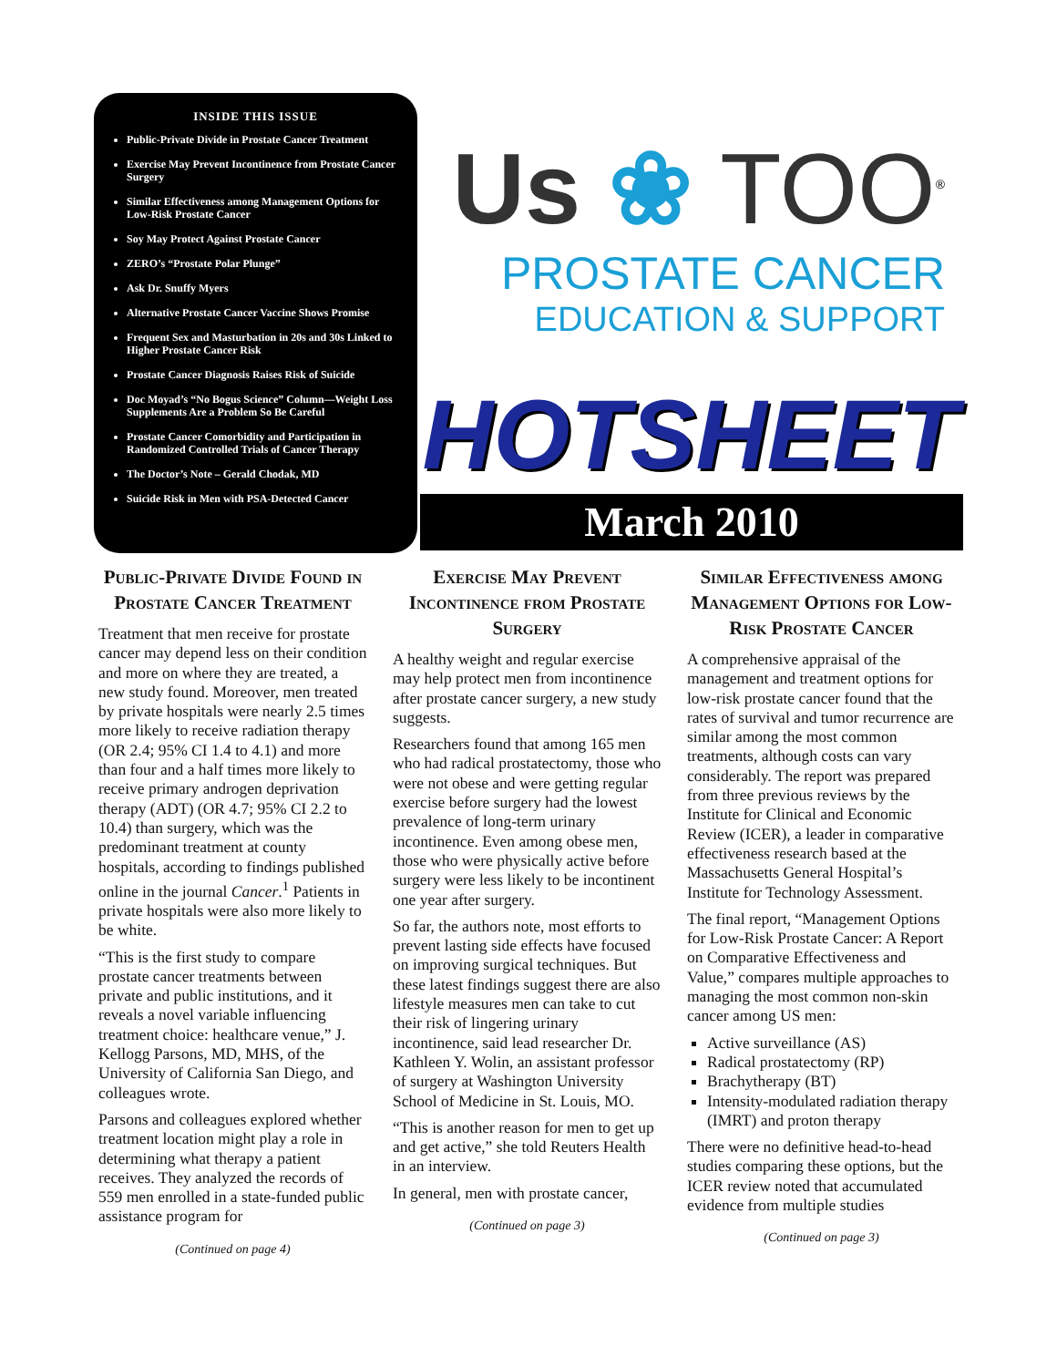INSIDE THIS ISSUE
Public-Private Divide in Prostate Cancer Treatment
Exercise May Prevent Incontinence from Prostate Cancer Surgery
Similar Effectiveness among Management Options for Low-Risk Prostate Cancer
Soy May Protect Against Prostate Cancer
ZERO’s “Prostate Polar Plunge”
Ask Dr. Snuffy Myers
Alternative Prostate Cancer Vaccine Shows Promise
Frequent Sex and Masturbation in 20s and 30s Linked to Higher Prostate Cancer Risk
Prostate Cancer Diagnosis Raises Risk of Suicide
Doc Moyad’s “No Bogus Science” Column—Weight Loss Supplements Are a Problem So Be Careful
Prostate Cancer Comorbidity and Participation in Randomized Controlled Trials of Cancer Therapy
The Doctor’s Note – Gerald Chodak, MD
Suicide Risk in Men with PSA-Detected Cancer
Us ❀ TOO<sup>®</sup>
PROSTATE CANCER
EDUCATION & SUPPORT
HOTSHEET
March 2010
Public-Private Divide Found in Prostate Cancer Treatment
Treatment that men receive for prostate cancer may depend less on their condition and more on where they are treated, a new study found. Moreover, men treated by private hospitals were nearly 2.5 times more likely to receive radiation therapy (OR 2.4; 95% CI 1.4 to 4.1) and more than four and a half times more likely to receive primary androgen deprivation therapy (ADT) (OR 4.7; 95% CI 2.2 to 10.4) than surgery, which was the predominant treatment at county hospitals, according to findings published online in the journal Cancer.<sup>1</sup> Patients in private hospitals were also more likely to be white.
“This is the first study to compare prostate cancer treatments between private and public institutions, and it reveals a novel variable influencing treatment choice: healthcare venue,” J. Kellogg Parsons, MD, MHS, of the University of California San Diego, and colleagues wrote.
Parsons and colleagues explored whether treatment location might play a role in determining what therapy a patient receives. They analyzed the records of 559 men enrolled in a state-funded public assistance program for
(Continued on page 4)
Exercise May Prevent Incontinence from Prostate Surgery
A healthy weight and regular exercise may help protect men from incontinence after prostate cancer surgery, a new study suggests.
Researchers found that among 165 men who had radical prostatectomy, those who were not obese and were getting regular exercise before surgery had the lowest prevalence of long-term urinary incontinence. Even among obese men, those who were physically active before surgery were less likely to be incontinent one year after surgery.
So far, the authors note, most efforts to prevent lasting side effects have focused on improving surgical techniques. But these latest findings suggest there are also lifestyle measures men can take to cut their risk of lingering urinary incontinence, said lead researcher Dr. Kathleen Y. Wolin, an assistant professor of surgery at Washington University School of Medicine in St. Louis, MO.
“This is another reason for men to get up and get active,” she told Reuters Health in an interview.
In general, men with prostate cancer,
(Continued on page 3)
Similar Effectiveness among Management Options for Low-Risk Prostate Cancer
A comprehensive appraisal of the management and treatment options for low-risk prostate cancer found that the rates of survival and tumor recurrence are similar among the most common treatments, although costs can vary considerably. The report was prepared from three previous reviews by the Institute for Clinical and Economic Review (ICER), a leader in comparative effectiveness research based at the Massachusetts General Hospital’s Institute for Technology Assessment.
The final report, “Management Options for Low-Risk Prostate Cancer: A Report on Comparative Effectiveness and Value,” compares multiple approaches to managing the most common non-skin cancer among US men:
Active surveillance (AS)
Radical prostatectomy (RP)
Brachytherapy (BT)
Intensity-modulated radiation therapy (IMRT) and proton therapy
There were no definitive head-to-head studies comparing these options, but the ICER review noted that accumulated evidence from multiple studies
(Continued on page 3)